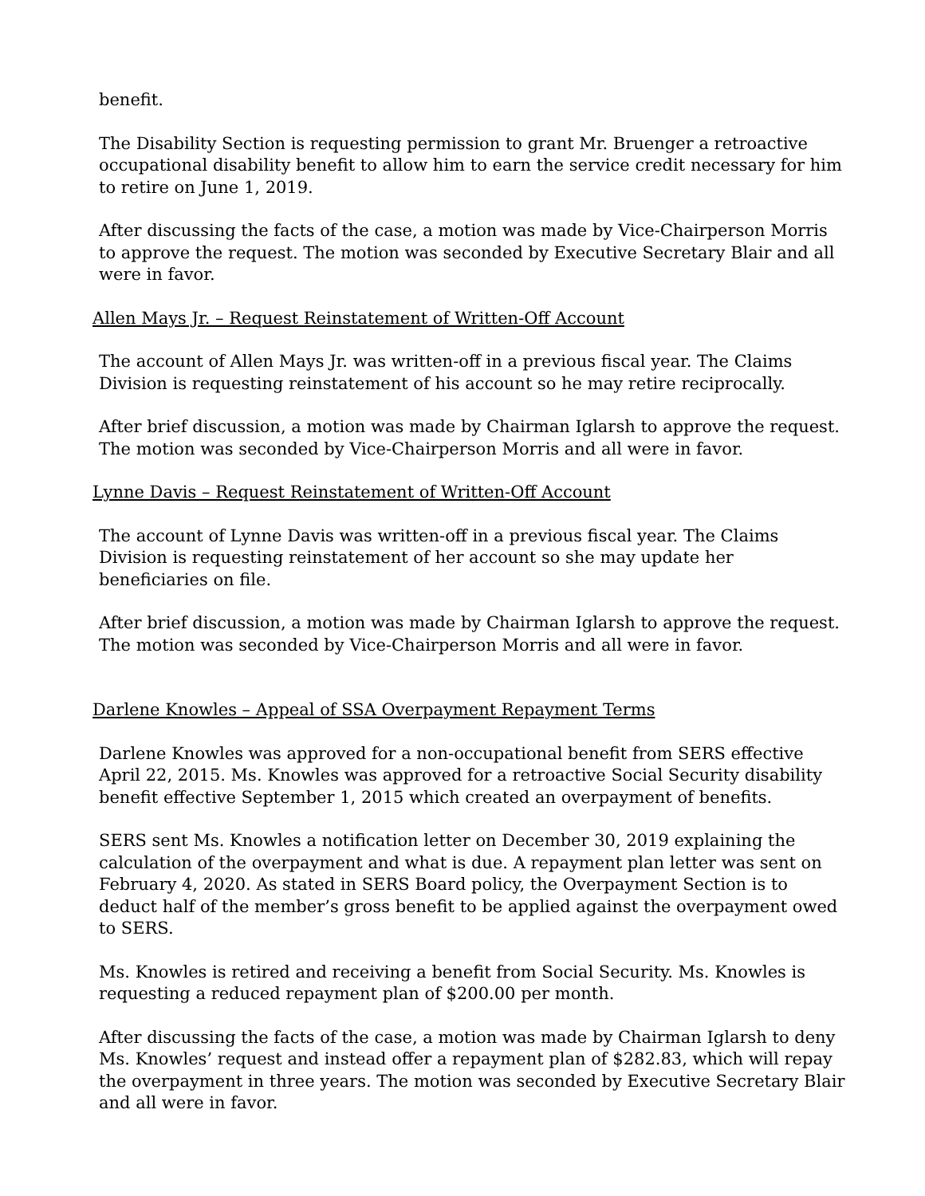benefit.
The Disability Section is requesting permission to grant Mr. Bruenger a retroactive occupational disability benefit to allow him to earn the service credit necessary for him to retire on June 1, 2019.
After discussing the facts of the case, a motion was made by Vice-Chairperson Morris to approve the request. The motion was seconded by Executive Secretary Blair and all were in favor.
Allen Mays Jr. – Request Reinstatement of Written-Off Account
The account of Allen Mays Jr. was written-off in a previous fiscal year. The Claims Division is requesting reinstatement of his account so he may retire reciprocally.
After brief discussion, a motion was made by Chairman Iglarsh to approve the request. The motion was seconded by Vice-Chairperson Morris and all were in favor.
Lynne Davis – Request Reinstatement of Written-Off Account
The account of Lynne Davis was written-off in a previous fiscal year. The Claims Division is requesting reinstatement of her account so she may update her beneficiaries on file.
After brief discussion, a motion was made by Chairman Iglarsh to approve the request. The motion was seconded by Vice-Chairperson Morris and all were in favor.
Darlene Knowles – Appeal of SSA Overpayment Repayment Terms
Darlene Knowles was approved for a non-occupational benefit from SERS effective April 22, 2015. Ms. Knowles was approved for a retroactive Social Security disability benefit effective September 1, 2015 which created an overpayment of benefits.
SERS sent Ms. Knowles a notification letter on December 30, 2019 explaining the calculation of the overpayment and what is due. A repayment plan letter was sent on February 4, 2020. As stated in SERS Board policy, the Overpayment Section is to deduct half of the member’s gross benefit to be applied against the overpayment owed to SERS.
Ms. Knowles is retired and receiving a benefit from Social Security. Ms. Knowles is requesting a reduced repayment plan of $200.00 per month.
After discussing the facts of the case, a motion was made by Chairman Iglarsh to deny Ms. Knowles’ request and instead offer a repayment plan of $282.83, which will repay the overpayment in three years. The motion was seconded by Executive Secretary Blair and all were in favor.